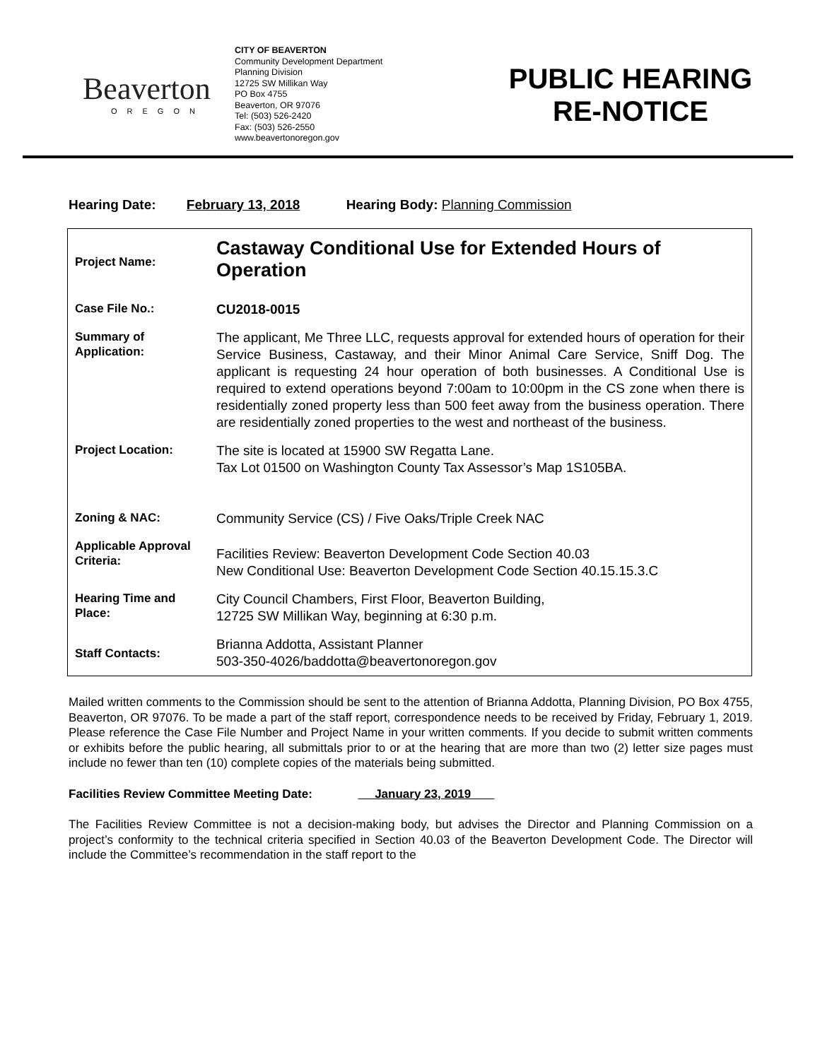Beaverton
OREGON
CITY OF BEAVERTON
Community Development Department
Planning Division
12725 SW Millikan Way
PO Box 4755
Beaverton, OR 97076
Tel: (503) 526-2420
Fax: (503) 526-2550
www.beavertonoregon.gov
PUBLIC HEARING
RE-NOTICE
Hearing Date: February 13, 2018 Hearing Body: Planning Commission
| Project Name: | Castaway Conditional Use for Extended Hours of Operation |
| Case File No.: | CU2018-0015 |
| Summary of Application: | The applicant, Me Three LLC, requests approval for extended hours of operation for their Service Business, Castaway, and their Minor Animal Care Service, Sniff Dog. The applicant is requesting 24 hour operation of both businesses. A Conditional Use is required to extend operations beyond 7:00am to 10:00pm in the CS zone when there is residentially zoned property less than 500 feet away from the business operation. There are residentially zoned properties to the west and northeast of the business. |
| Project Location: | The site is located at 15900 SW Regatta Lane. Tax Lot 01500 on Washington County Tax Assessor’s Map 1S105BA. |
| Zoning & NAC: | Community Service (CS) / Five Oaks/Triple Creek NAC |
| Applicable Approval Criteria: | Facilities Review: Beaverton Development Code Section 40.03 New Conditional Use: Beaverton Development Code Section 40.15.15.3.C |
| Hearing Time and Place: | City Council Chambers, First Floor, Beaverton Building, 12725 SW Millikan Way, beginning at 6:30 p.m. |
| Staff Contacts: | Brianna Addotta, Assistant Planner 503-350-4026/baddotta@beavertonoregon.gov |
Mailed written comments to the Commission should be sent to the attention of Brianna Addotta, Planning Division, PO Box 4755, Beaverton, OR 97076. To be made a part of the staff report, correspondence needs to be received by Friday, February 1, 2019. Please reference the Case File Number and Project Name in your written comments. If you decide to submit written comments or exhibits before the public hearing, all submittals prior to or at the hearing that are more than two (2) letter size pages must include no fewer than ten (10) complete copies of the materials being submitted.
Facilities Review Committee Meeting Date: January 23, 2019
The Facilities Review Committee is not a decision-making body, but advises the Director and Planning Commission on a project’s conformity to the technical criteria specified in Section 40.03 of the Beaverton Development Code. The Director will include the Committee’s recommendation in the staff report to the